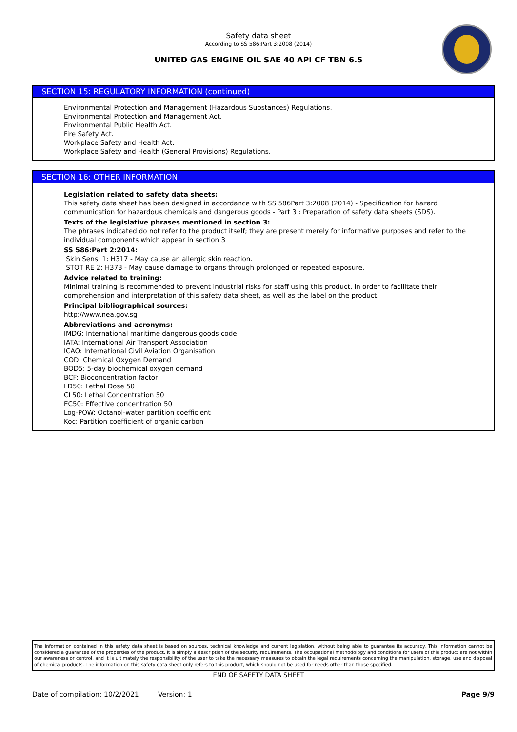Safety data sheet
According to SS 586:Part 3:2008 (2014)
UNITED GAS ENGINE OIL SAE 40 API CF TBN 6.5
SECTION 15: REGULATORY INFORMATION (continued)
Environmental Protection and Management (Hazardous Substances) Regulations.
Environmental Protection and Management Act.
Environmental Public Health Act.
Fire Safety Act.
Workplace Safety and Health Act.
Workplace Safety and Health (General Provisions) Regulations.
SECTION 16: OTHER INFORMATION
Legislation related to safety data sheets:
This safety data sheet has been designed in accordance with SS 586Part 3:2008 (2014) - Specification for hazard communication for hazardous chemicals and dangerous goods - Part 3 : Preparation of safety data sheets (SDS).
Texts of the legislative phrases mentioned in section 3:
The phrases indicated do not refer to the product itself; they are present merely for informative purposes and refer to the individual components which appear in section 3
SS 586:Part 2:2014:
Skin Sens. 1: H317 - May cause an allergic skin reaction.
STOT RE 2: H373 - May cause damage to organs through prolonged or repeated exposure.
Advice related to training:
Minimal training is recommended to prevent industrial risks for staff using this product, in order to facilitate their comprehension and interpretation of this safety data sheet, as well as the label on the product.
Principal bibliographical sources:
http://www.nea.gov.sg
Abbreviations and acronyms:
IMDG: International maritime dangerous goods code
IATA: International Air Transport Association
ICAO: International Civil Aviation Organisation
COD: Chemical Oxygen Demand
BOD5: 5-day biochemical oxygen demand
BCF: Bioconcentration factor
LD50: Lethal Dose 50
CL50: Lethal Concentration 50
EC50: Effective concentration 50
Log-POW: Octanol-water partition coefficient
Koc: Partition coefficient of organic carbon
The information contained in this safety data sheet is based on sources, technical knowledge and current legislation, without being able to guarantee its accuracy. This information cannot be considered a guarantee of the properties of the product, it is simply a description of the security requirements. The occupational methodology and conditions for users of this product are not within our awareness or control, and it is ultimately the responsibility of the user to take the necessary measures to obtain the legal requirements concerning the manipulation, storage, use and disposal of chemical products. The information on this safety data sheet only refers to this product, which should not be used for needs other than those specified.
END OF SAFETY DATA SHEET
Date of compilation: 10/2/2021 Version: 1 Page 9/9